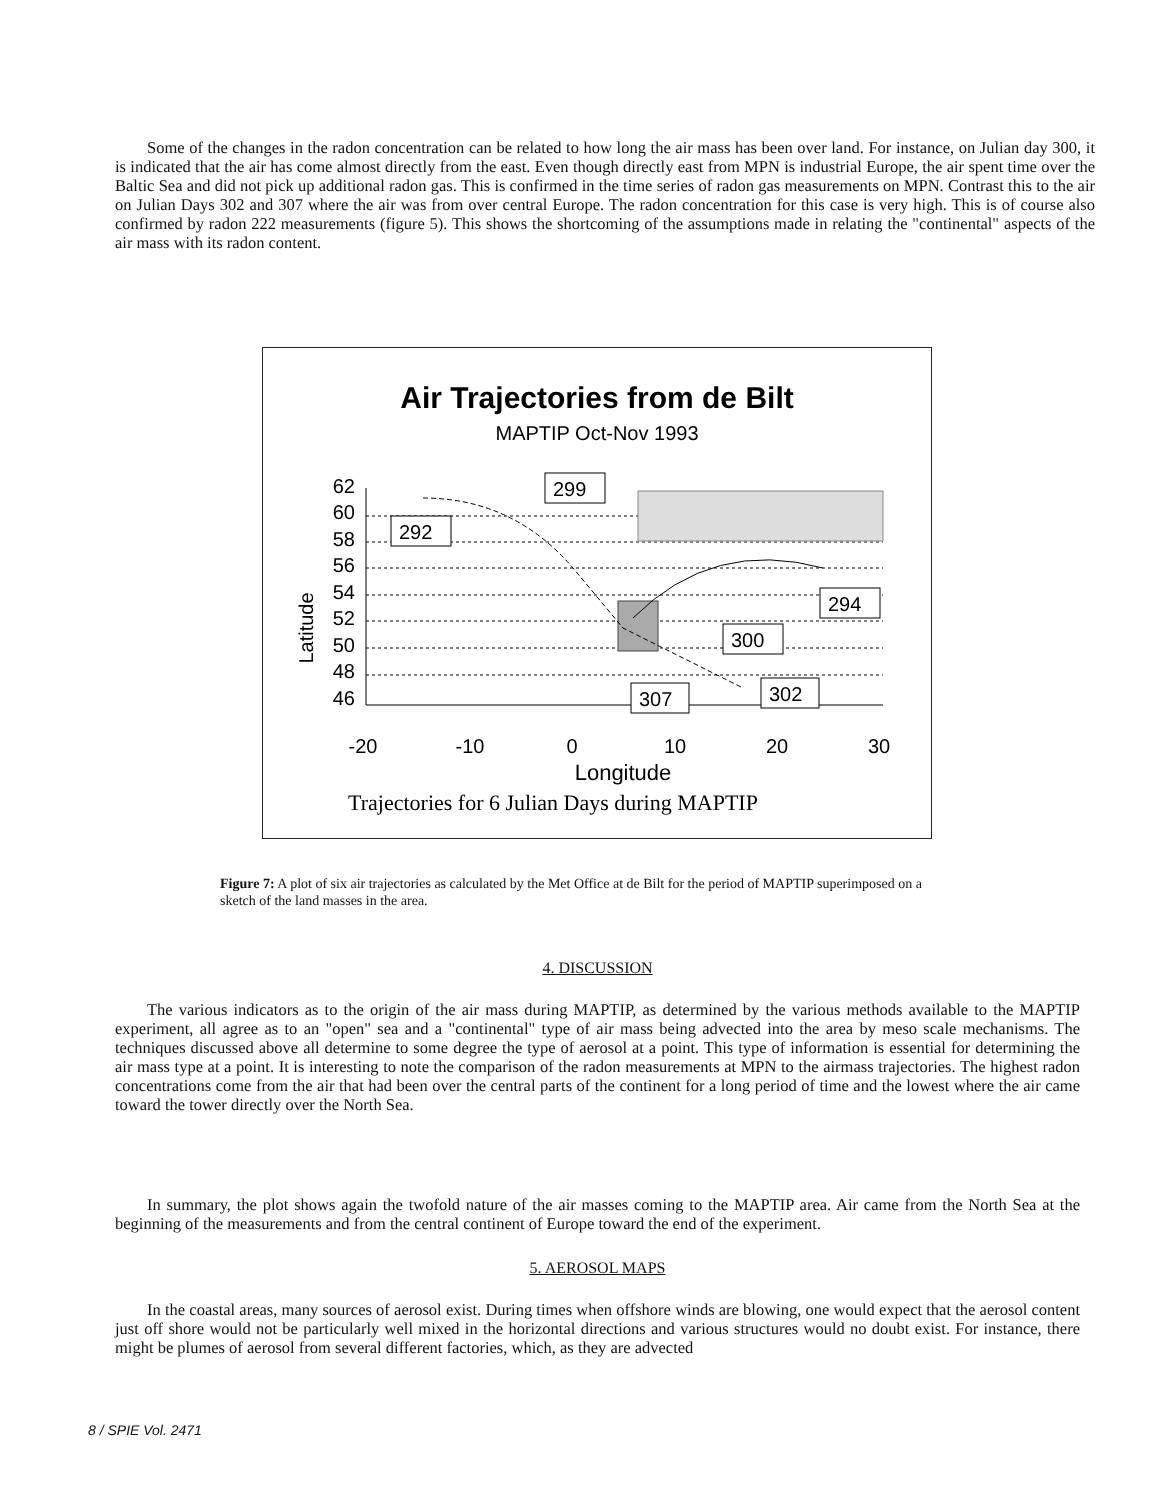Some of the changes in the radon concentration can be related to how long the air mass has been over land. For instance, on Julian day 300, it is indicated that the air has come almost directly from the east. Even though directly east from MPN is industrial Europe, the air spent time over the Baltic Sea and did not pick up additional radon gas. This is confirmed in the time series of radon gas measurements on MPN. Contrast this to the air on Julian Days 302 and 307 where the air was from over central Europe. The radon concentration for this case is very high. This is of course also confirmed by radon 222 measurements (figure 5). This shows the shortcoming of the assumptions made in relating the "continental" aspects of the air mass with its radon content.
Air Trajectories from de Bilt
MAPTIP Oct-Nov 1993
Latitude
62
60
58
56
54
52
50
48
46
-20
-10
0
10
20
30
Longitude
Trajectories for 6 Julian Days during MAPTIP
299
292
294
300
307
302
Figure 7: A plot of six air trajectories as calculated by the Met Office at de Bilt for the period of MAPTIP superimposed on a sketch of the land masses in the area.
4. DISCUSSION
The various indicators as to the origin of the air mass during MAPTIP, as determined by the various methods available to the MAPTIP experiment, all agree as to an "open" sea and a "continental" type of air mass being advected into the area by meso scale mechanisms. The techniques discussed above all determine to some degree the type of aerosol at a point. This type of information is essential for determining the air mass type at a point. It is interesting to note the comparison of the radon measurements at MPN to the airmass trajectories. The highest radon concentrations come from the air that had been over the central parts of the continent for a long period of time and the lowest where the air came toward the tower directly over the North Sea.
In summary, the plot shows again the twofold nature of the air masses coming to the MAPTIP area. Air came from the North Sea at the beginning of the measurements and from the central continent of Europe toward the end of the experiment.
5. AEROSOL MAPS
In the coastal areas, many sources of aerosol exist. During times when offshore winds are blowing, one would expect that the aerosol content just off shore would not be particularly well mixed in the horizontal directions and various structures would no doubt exist. For instance, there might be plumes of aerosol from several different factories, which, as they are advected
8 / SPIE Vol. 2471